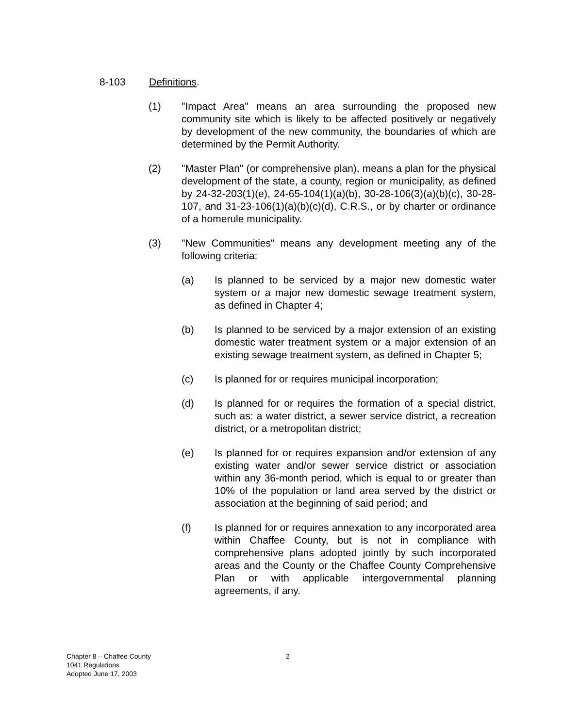8-103 Definitions.
(1) "Impact Area" means an area surrounding the proposed new community site which is likely to be affected positively or negatively by development of the new community, the boundaries of which are determined by the Permit Authority.
(2) "Master Plan" (or comprehensive plan), means a plan for the physical development of the state, a county, region or municipality, as defined by 24-32-203(1)(e), 24-65-104(1)(a)(b), 30-28-106(3)(a)(b)(c), 30-28-107, and 31-23-106(1)(a)(b)(c)(d), C.R.S., or by charter or ordinance of a homerule municipality.
(3) "New Communities" means any development meeting any of the following criteria:
(a) Is planned to be serviced by a major new domestic water system or a major new domestic sewage treatment system, as defined in Chapter 4;
(b) Is planned to be serviced by a major extension of an existing domestic water treatment system or a major extension of an existing sewage treatment system, as defined in Chapter 5;
(c) Is planned for or requires municipal incorporation;
(d) Is planned for or requires the formation of a special district, such as: a water district, a sewer service district, a recreation district, or a metropolitan district;
(e) Is planned for or requires expansion and/or extension of any existing water and/or sewer service district or association within any 36-month period, which is equal to or greater than 10% of the population or land area served by the district or association at the beginning of said period; and
(f) Is planned for or requires annexation to any incorporated area within Chaffee County, but is not in compliance with comprehensive plans adopted jointly by such incorporated areas and the County or the Chaffee County Comprehensive Plan or with applicable intergovernmental planning agreements, if any.
Chapter 8 – Chaffee County
1041 Regulations
Adopted June 17, 2003
2